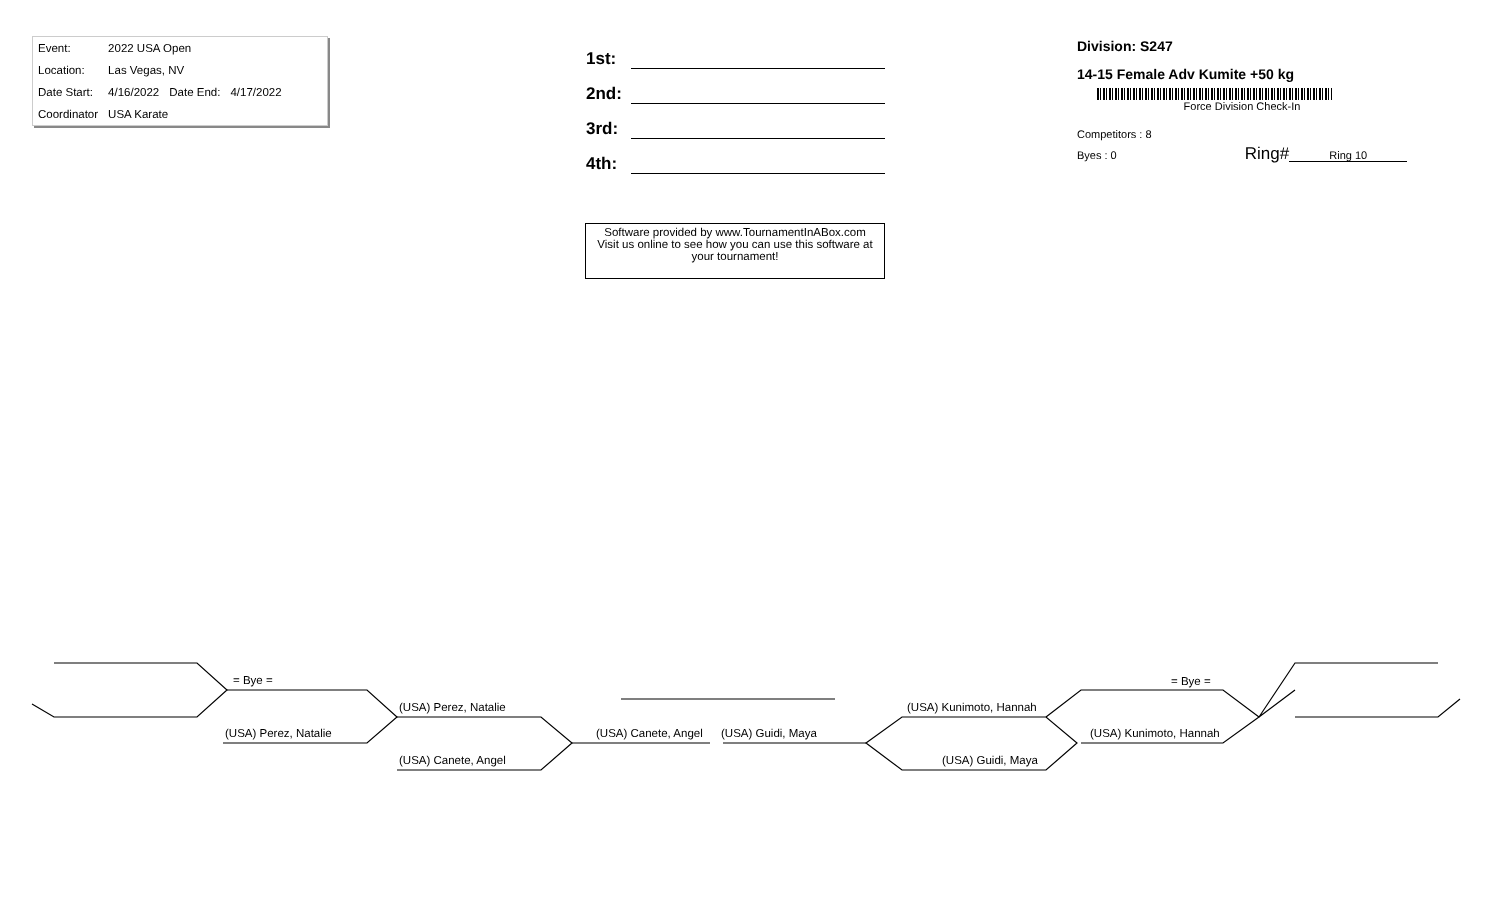| Event: | 2022 USA Open | | |
| Location: | Las Vegas, NV | | |
| Date Start: | 4/16/2022 | Date End: | 4/17/2022 |
| Coordinator | USA Karate | | |
1st:
2nd:
3rd:
4th:
Division: S247
14-15 Female Adv Kumite +50 kg
Force Division Check-In
Competitors : 8
Byes : 0 Ring# Ring 10
Software provided by www.TournamentInABox.com
Visit us online to see how you can use this software at your tournament!
= Bye =
(USA) Perez, Natalie
(USA) Perez, Natalie
(USA) Canete, Angel
(USA) Canete, Angel (USA) Guidi, Maya
(USA) Kunimoto, Hannah
(USA) Guidi, Maya
(USA) Kunimoto, Hannah
= Bye =